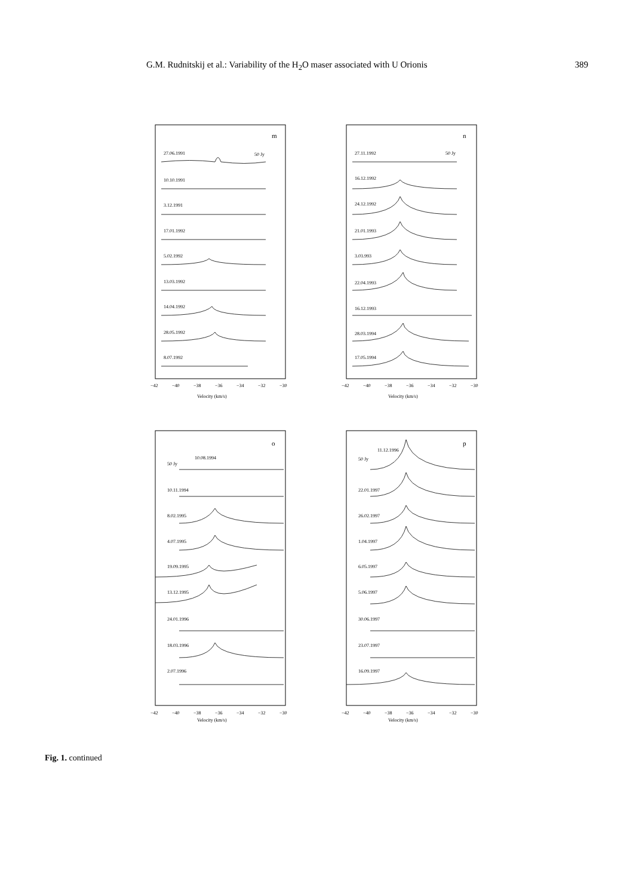G.M. Rudnitskij et al.: Variability of the H<sub>2</sub>O maser associated with U Orionis 389
m
50 Jy
27.06.1991
10.10.1991
3.12.1991
17.01.1992
5.02.1992
13.03.1992
14.04.1992
28.05.1992
8.07.1992
−42
−40
−38
−36
−34
−32
−30
Velocity (km/s)
n
50 Jy
27.11.1992
16.12.1992
24.12.1992
21.01.1993
3.03.993
22.04.1993
16.12.1993
28.03.1994
17.05.1994
−42
−40
−38
−36
−34
−32
−30
Velocity (km/s)
o
50 Jy
10.08.1994
10.11.1994
8.02.1995
4.07.1995
19.09.1995
13.12.1995
24.01.1996
18.03.1996
2.07.1996
−42
−40
−38
−36
−34
−32
−30
Velocity (km/s)
p
50 Jy
11.12.1996
22.01.1997
26.02.1997
1.04.1997
6.05.1997
5.06.1997
30.06.1997
23.07.1997
16.09.1997
−42
−40
−38
−36
−34
−32
−30
Velocity (km/s)
Fig. 1. continued